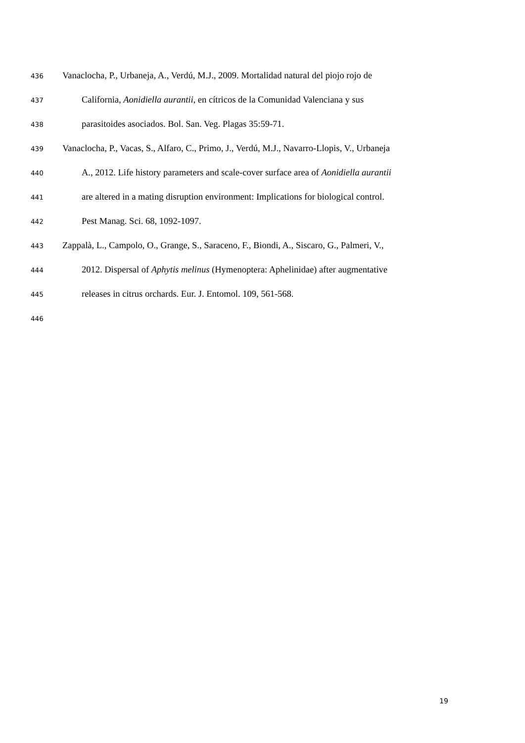436 Vanaclocha, P., Urbaneja, A., Verdú, M.J., 2009. Mortalidad natural del piojo rojo de
437 California, Aonidiella aurantii, en cítricos de la Comunidad Valenciana y sus
438 parasitoides asociados. Bol. San. Veg. Plagas 35:59-71.
439 Vanaclocha, P., Vacas, S., Alfaro, C., Primo, J., Verdú, M.J., Navarro-Llopis, V., Urbaneja
440 A., 2012. Life history parameters and scale-cover surface area of Aonidiella aurantii
441 are altered in a mating disruption environment: Implications for biological control.
442 Pest Manag. Sci. 68, 1092-1097.
443 Zappalà, L., Campolo, O., Grange, S., Saraceno, F., Biondi, A., Siscaro, G., Palmeri, V.,
444 2012. Dispersal of Aphytis melinus (Hymenoptera: Aphelinidae) after augmentative
445 releases in citrus orchards. Eur. J. Entomol. 109, 561-568.
446
19